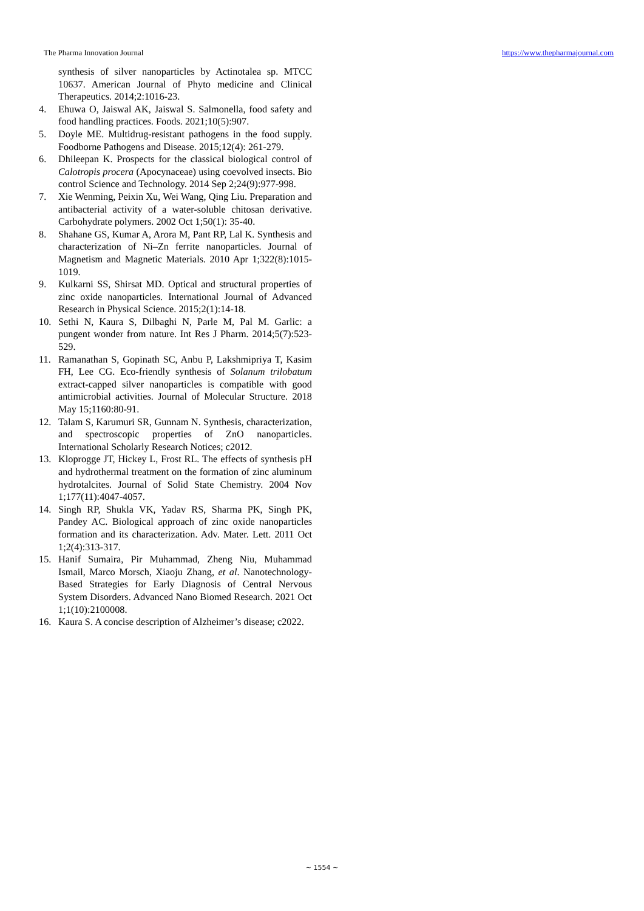The Pharma Innovation Journal https://www.thepharmajournal.com
synthesis of silver nanoparticles by Actinotalea sp. MTCC 10637. American Journal of Phyto medicine and Clinical Therapeutics. 2014;2:1016-23.
4. Ehuwa O, Jaiswal AK, Jaiswal S. Salmonella, food safety and food handling practices. Foods. 2021;10(5):907.
5. Doyle ME. Multidrug-resistant pathogens in the food supply. Foodborne Pathogens and Disease. 2015;12(4): 261-279.
6. Dhileepan K. Prospects for the classical biological control of Calotropis procera (Apocynaceae) using coevolved insects. Bio control Science and Technology. 2014 Sep 2;24(9):977-998.
7. Xie Wenming, Peixin Xu, Wei Wang, Qing Liu. Preparation and antibacterial activity of a water-soluble chitosan derivative. Carbohydrate polymers. 2002 Oct 1;50(1): 35-40.
8. Shahane GS, Kumar A, Arora M, Pant RP, Lal K. Synthesis and characterization of Ni–Zn ferrite nanoparticles. Journal of Magnetism and Magnetic Materials. 2010 Apr 1;322(8):1015-1019.
9. Kulkarni SS, Shirsat MD. Optical and structural properties of zinc oxide nanoparticles. International Journal of Advanced Research in Physical Science. 2015;2(1):14-18.
10. Sethi N, Kaura S, Dilbaghi N, Parle M, Pal M. Garlic: a pungent wonder from nature. Int Res J Pharm. 2014;5(7):523-529.
11. Ramanathan S, Gopinath SC, Anbu P, Lakshmipriya T, Kasim FH, Lee CG. Eco-friendly synthesis of Solanum trilobatum extract-capped silver nanoparticles is compatible with good antimicrobial activities. Journal of Molecular Structure. 2018 May 15;1160:80-91.
12. Talam S, Karumuri SR, Gunnam N. Synthesis, characterization, and spectroscopic properties of ZnO nanoparticles. International Scholarly Research Notices; c2012.
13. Kloprogge JT, Hickey L, Frost RL. The effects of synthesis pH and hydrothermal treatment on the formation of zinc aluminum hydrotalcites. Journal of Solid State Chemistry. 2004 Nov 1;177(11):4047-4057.
14. Singh RP, Shukla VK, Yadav RS, Sharma PK, Singh PK, Pandey AC. Biological approach of zinc oxide nanoparticles formation and its characterization. Adv. Mater. Lett. 2011 Oct 1;2(4):313-317.
15. Hanif Sumaira, Pir Muhammad, Zheng Niu, Muhammad Ismail, Marco Morsch, Xiaoju Zhang, et al. Nanotechnology-Based Strategies for Early Diagnosis of Central Nervous System Disorders. Advanced Nano Biomed Research. 2021 Oct 1;1(10):2100008.
16. Kaura S. A concise description of Alzheimer’s disease; c2022.
~ 1554 ~